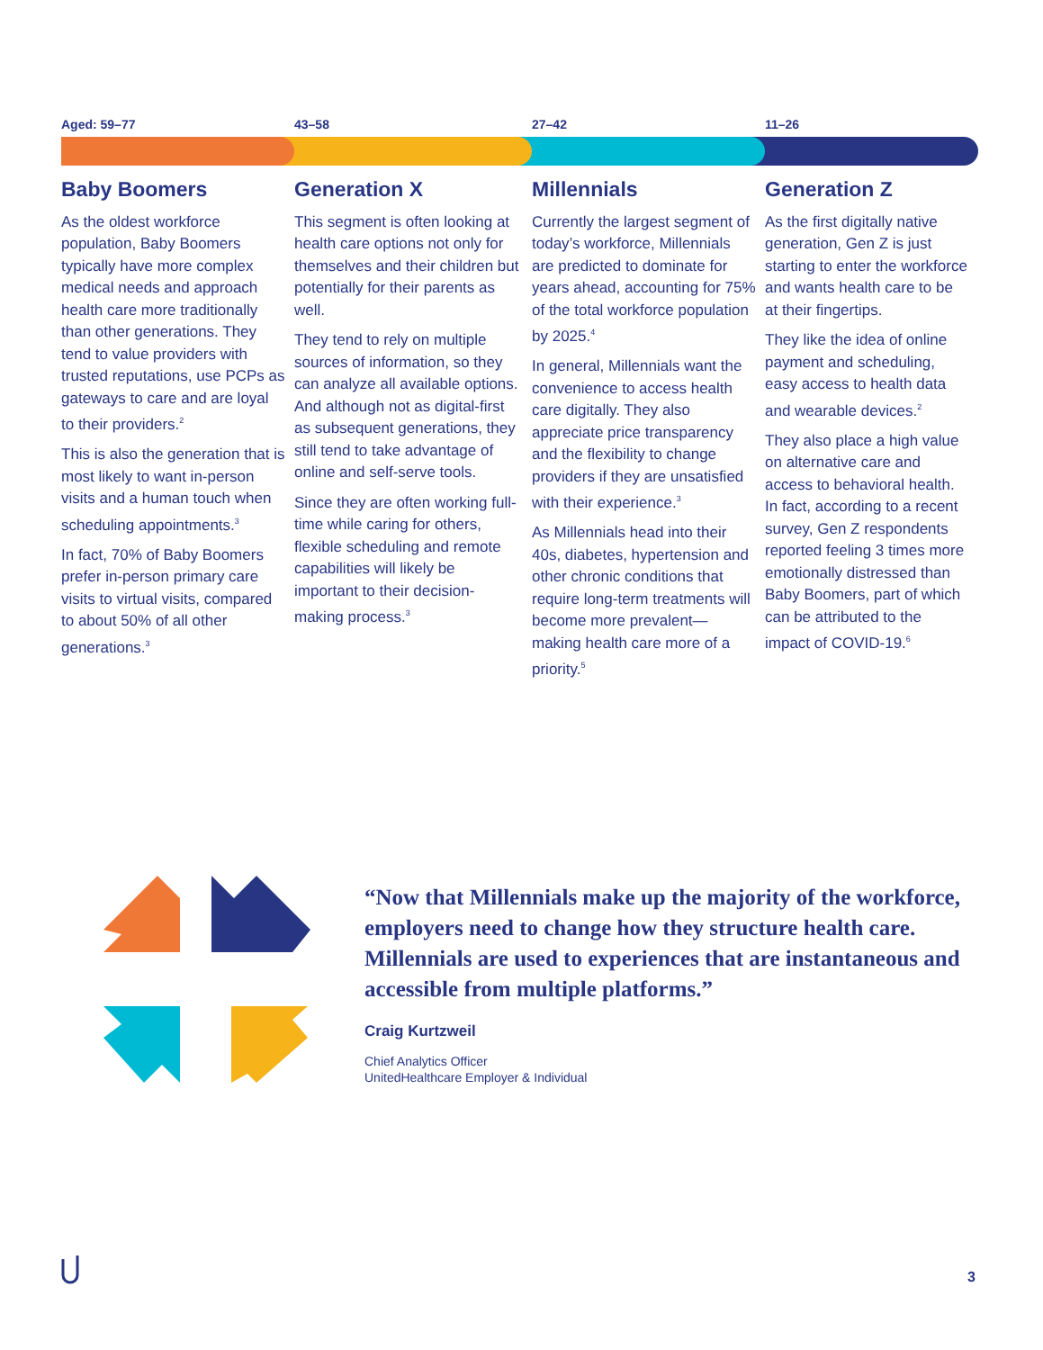Aged: 59–77 43–58 27–42 11–26
Baby Boomers
As the oldest workforce population, Baby Boomers typically have more complex medical needs and approach health care more traditionally than other generations. They tend to value providers with trusted reputations, use PCPs as gateways to care and are loyal to their providers.<sup>2</sup>
This is also the generation that is most likely to want in-person visits and a human touch when scheduling appointments.<sup>3</sup>
In fact, 70% of Baby Boomers prefer in-person primary care visits to virtual visits, compared to about 50% of all other generations.<sup>3</sup>
Generation X
This segment is often looking at health care options not only for themselves and their children but potentially for their parents as well.
They tend to rely on multiple sources of information, so they can analyze all available options. And although not as digital-first as subsequent generations, they still tend to take advantage of online and self-serve tools.
Since they are often working full-time while caring for others, flexible scheduling and remote capabilities will likely be important to their decision-making process.<sup>3</sup>
Millennials
Currently the largest segment of today’s workforce, Millennials are predicted to dominate for years ahead, accounting for 75% of the total workforce population by 2025.<sup>4</sup>
In general, Millennials want the convenience to access health care digitally. They also appreciate price transparency and the flexibility to change providers if they are unsatisfied with their experience.<sup>3</sup>
As Millennials head into their 40s, diabetes, hypertension and other chronic conditions that require long-term treatments will become more prevalent—making health care more of a priority.<sup>5</sup>
Generation Z
As the first digitally native generation, Gen Z is just starting to enter the workforce and wants health care to be at their fingertips.
They like the idea of online payment and scheduling, easy access to health data and wearable devices.<sup>2</sup>
They also place a high value on alternative care and access to behavioral health. In fact, according to a recent survey, Gen Z respondents reported feeling 3 times more emotionally distressed than Baby Boomers, part of which can be attributed to the impact of COVID-19.<sup>6</sup>
“Now that Millennials make up the majority of the workforce, employers need to change how they structure health care. Millennials are used to experiences that are instantaneous and accessible from multiple platforms.”
Craig Kurtzweil
Chief Analytics Officer
UnitedHealthcare Employer & Individual
3